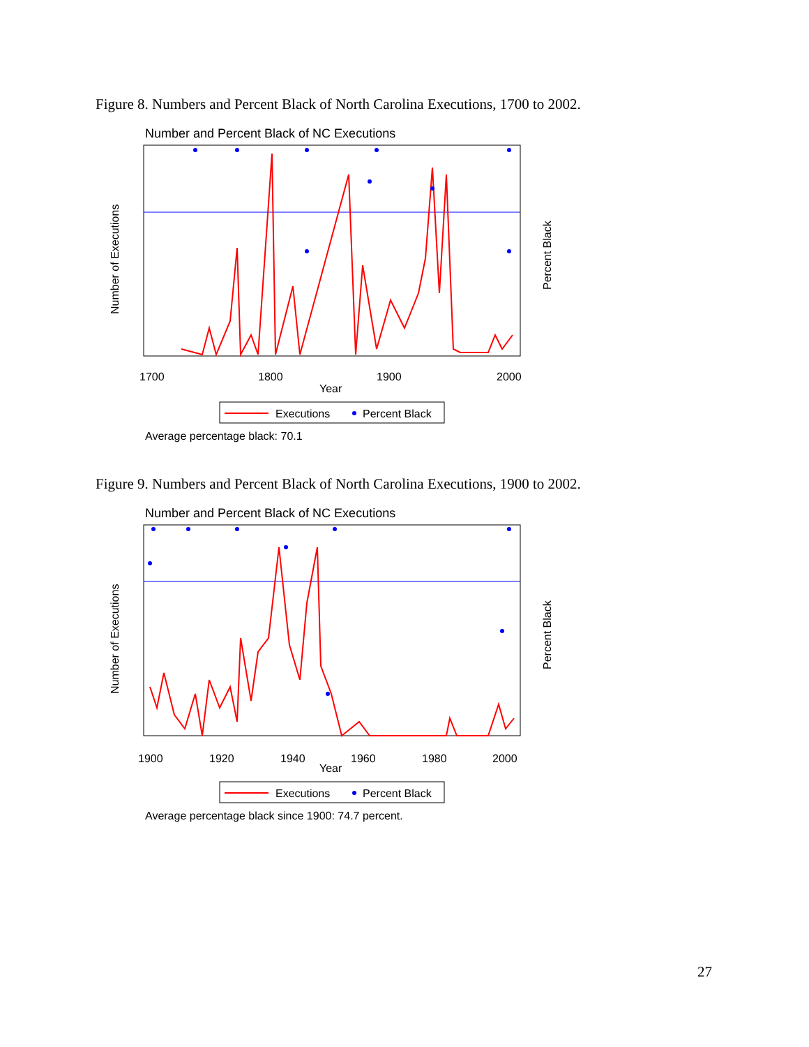Figure 8. Numbers and Percent Black of North Carolina Executions, 1700 to 2002.
Number and Percent Black of NC Executions
1700
1800
1900
2000
Year
Number of Executions
Percent Black
Executions
Percent Black
Average percentage black: 70.1
Figure 9. Numbers and Percent Black of North Carolina Executions, 1900 to 2002.
Number and Percent Black of NC Executions
1900
1920
1940
1960
1980
2000
Year
Number of Executions
Percent Black
Executions
Percent Black
Average percentage black since 1900: 74.7 percent.
27